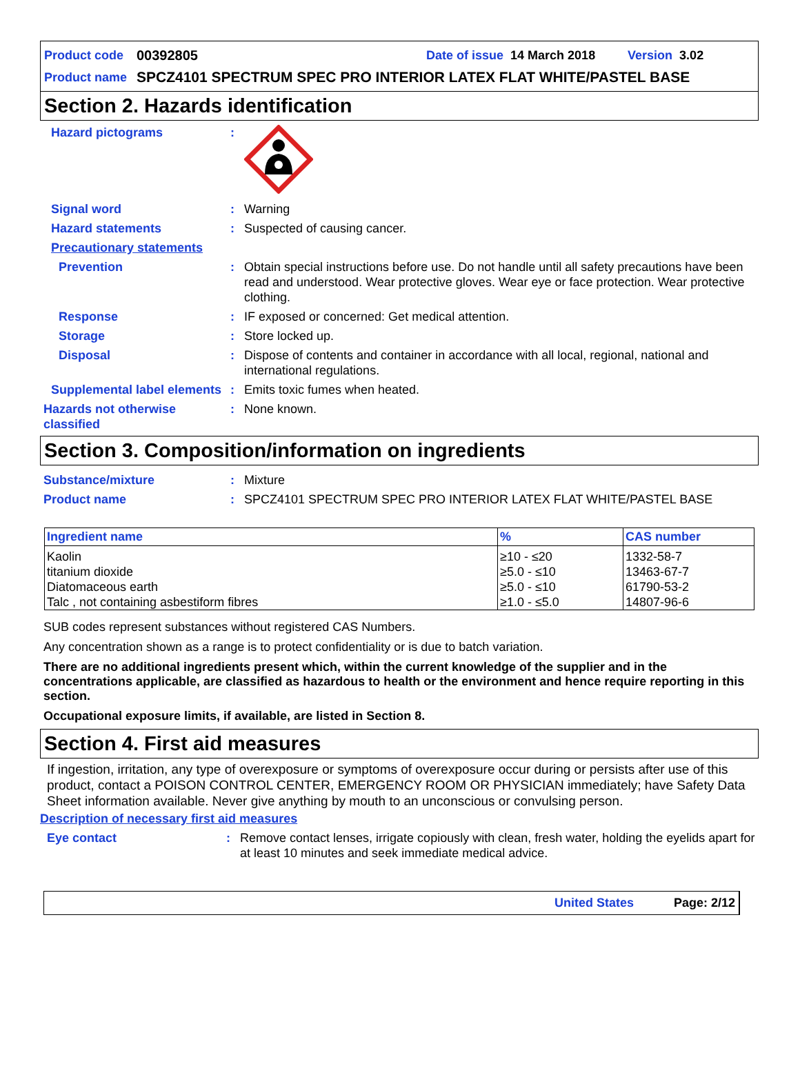Product code 00392805 Date of issue 14 March 2018 Version 3.02
Product name SPCZ4101 SPECTRUM SPEC PRO INTERIOR LATEX FLAT WHITE/PASTEL BASE
Section 2. Hazards identification
Hazard pictograms:
Signal word: Warning
Hazard statements: Suspected of causing cancer.
Precautionary statements
Prevention: Obtain special instructions before use. Do not handle until all safety precautions have been read and understood. Wear protective gloves. Wear eye or face protection. Wear protective clothing.
Response: IF exposed or concerned: Get medical attention.
Storage: Store locked up.
Disposal: Dispose of contents and container in accordance with all local, regional, national and international regulations.
Supplemental label elements: Emits toxic fumes when heated.
Hazards not otherwise classified: None known.
Section 3. Composition/information on ingredients
Substance/mixture: Mixture
Product name: SPCZ4101 SPECTRUM SPEC PRO INTERIOR LATEX FLAT WHITE/PASTEL BASE
| Ingredient name | % | CAS number |
| --- | --- | --- |
| Kaolin | ≥10 - ≤20 | 1332-58-7 |
| titanium dioxide | ≥5.0 - ≤10 | 13463-67-7 |
| Diatomaceous earth | ≥5.0 - ≤10 | 61790-53-2 |
| Talc , not containing asbestiform fibres | ≥1.0 - ≤5.0 | 14807-96-6 |
SUB codes represent substances without registered CAS Numbers.
Any concentration shown as a range is to protect confidentiality or is due to batch variation.
There are no additional ingredients present which, within the current knowledge of the supplier and in the concentrations applicable, are classified as hazardous to health or the environment and hence require reporting in this section.
Occupational exposure limits, if available, are listed in Section 8.
Section 4. First aid measures
If ingestion, irritation, any type of overexposure or symptoms of overexposure occur during or persists after use of this product, contact a POISON CONTROL CENTER, EMERGENCY ROOM OR PHYSICIAN immediately; have Safety Data Sheet information available. Never give anything by mouth to an unconscious or convulsing person.
Description of necessary first aid measures
Eye contact: Remove contact lenses, irrigate copiously with clean, fresh water, holding the eyelids apart for at least 10 minutes and seek immediate medical advice.
United States Page: 2/12